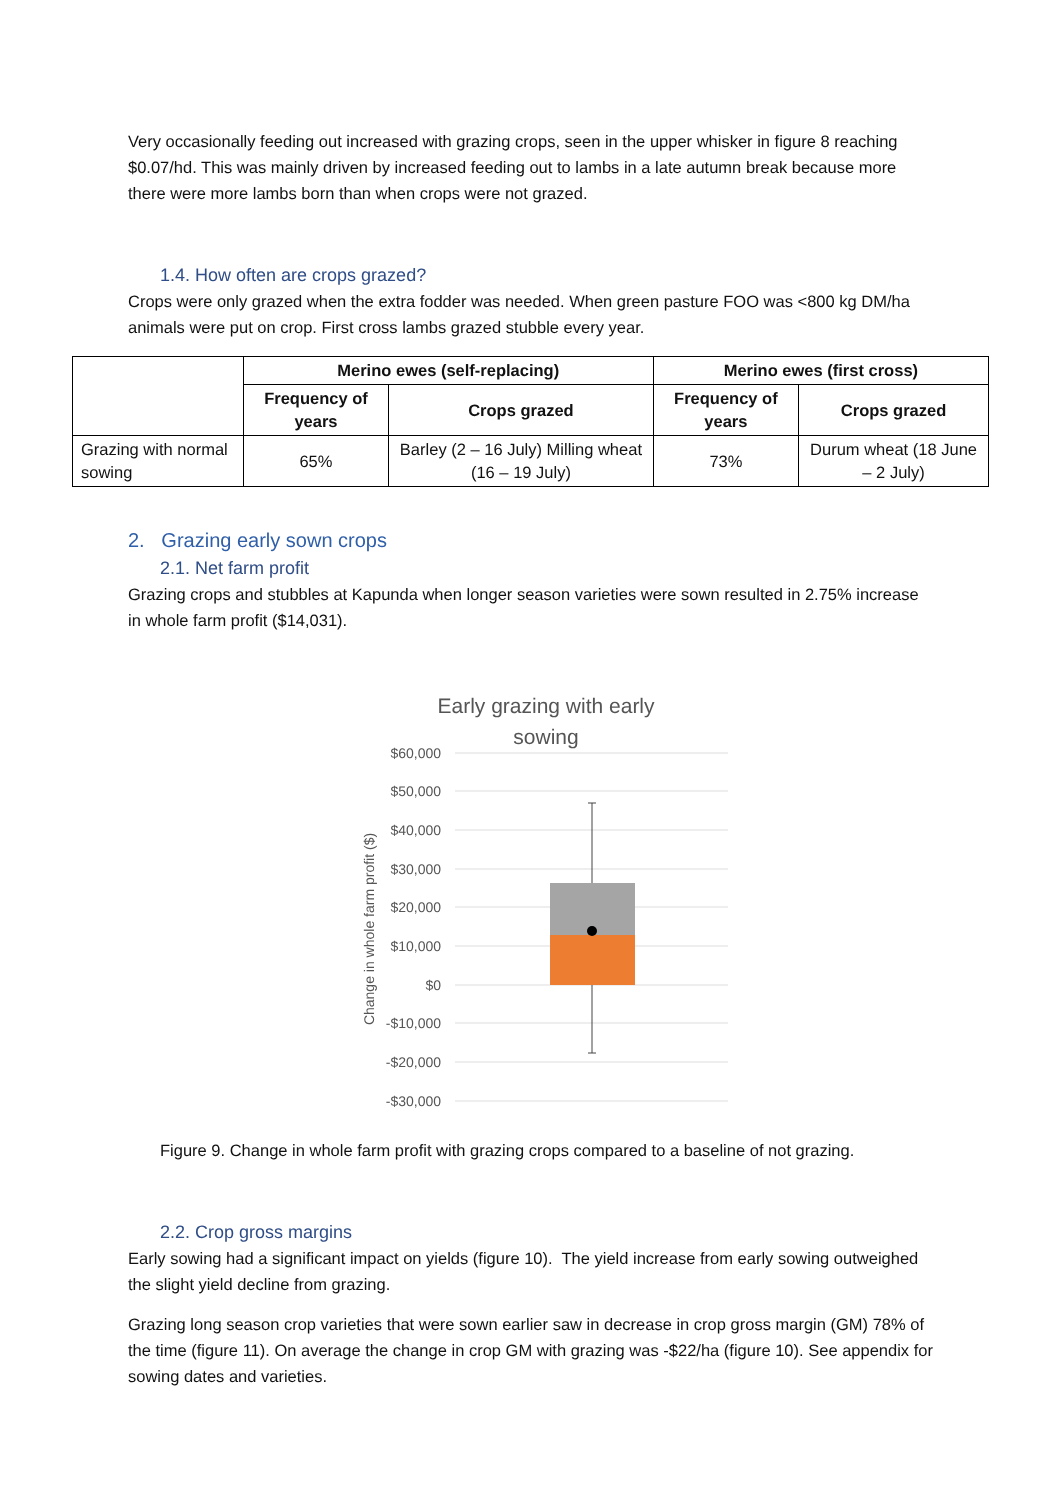Very occasionally feeding out increased with grazing crops, seen in the upper whisker in figure 8 reaching $0.07/hd. This was mainly driven by increased feeding out to lambs in a late autumn break because more there were more lambs born than when crops were not grazed.
1.4. How often are crops grazed?
Crops were only grazed when the extra fodder was needed. When green pasture FOO was <800 kg DM/ha animals were put on crop. First cross lambs grazed stubble every year.
| | Merino ewes (self-replacing) | | Merino ewes (first cross) | |
| | Frequency of years | Crops grazed | Frequency of years | Crops grazed |
| Grazing with normal sowing | 65% | Barley (2 – 16 July) Milling wheat (16 – 19 July) | 73% | Durum wheat (18 June – 2 July) |
2. Grazing early sown crops
2.1. Net farm profit
Grazing crops and stubbles at Kapunda when longer season varieties were sown resulted in 2.75% increase in whole farm profit ($14,031).
Early grazing with early
sowing
$60,000
$50,000
$40,000
$30,000
$20,000
$10,000
$0
-$10,000
-$20,000
-$30,000
Change in whole farm profit ($)
Figure 9. Change in whole farm profit with grazing crops compared to a baseline of not grazing.
2.2. Crop gross margins
Early sowing had a significant impact on yields (figure 10). The yield increase from early sowing outweighed the slight yield decline from grazing.
Grazing long season crop varieties that were sown earlier saw in decrease in crop gross margin (GM) 78% of the time (figure 11). On average the change in crop GM with grazing was -$22/ha (figure 10). See appendix for sowing dates and varieties.